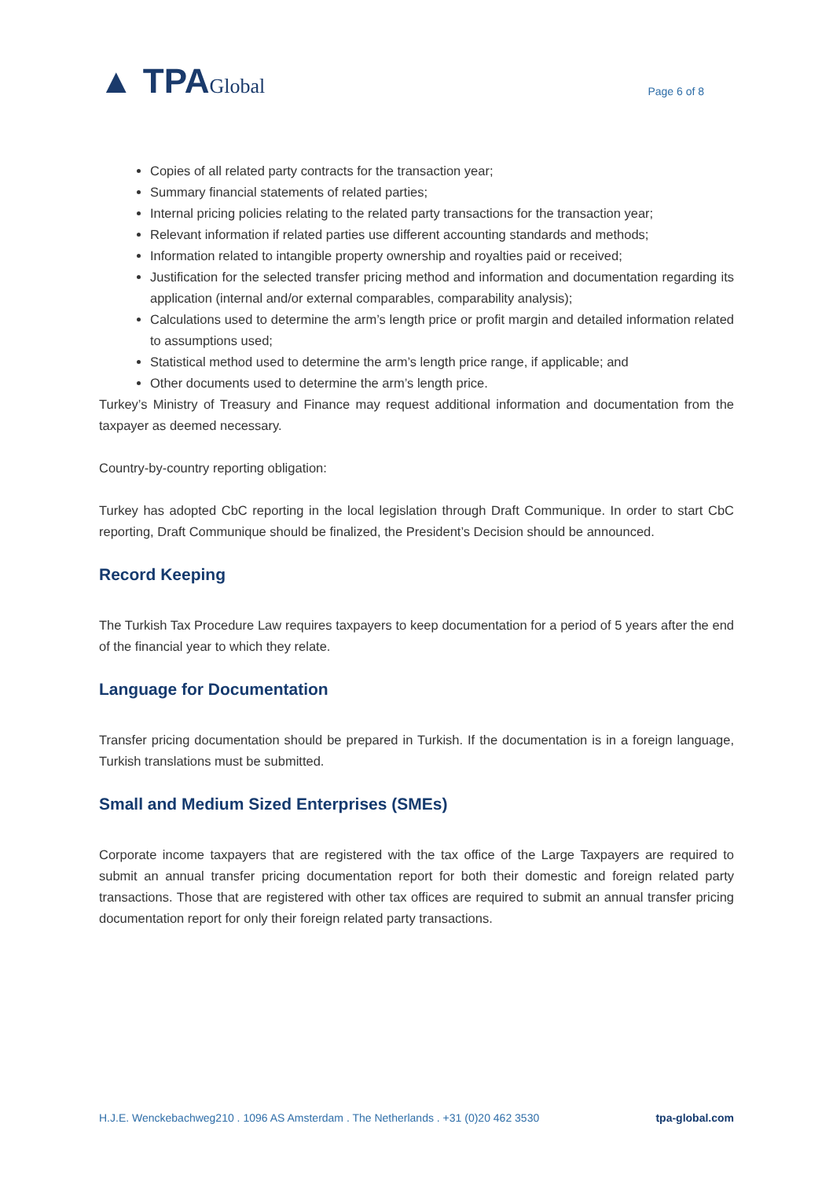▲ TPAGlobal
Page 6 of 8
Copies of all related party contracts for the transaction year;
Summary financial statements of related parties;
Internal pricing policies relating to the related party transactions for the transaction year;
Relevant information if related parties use different accounting standards and methods;
Information related to intangible property ownership and royalties paid or received;
Justification for the selected transfer pricing method and information and documentation regarding its application (internal and/or external comparables, comparability analysis);
Calculations used to determine the arm’s length price or profit margin and detailed information related to assumptions used;
Statistical method used to determine the arm’s length price range, if applicable; and
Other documents used to determine the arm’s length price.
Turkey’s Ministry of Treasury and Finance may request additional information and documentation from the taxpayer as deemed necessary.
Country-by-country reporting obligation:
Turkey has adopted CbC reporting in the local legislation through Draft Communique. In order to start CbC reporting, Draft Communique should be finalized, the President’s Decision should be announced.
Record Keeping
The Turkish Tax Procedure Law requires taxpayers to keep documentation for a period of 5 years after the end of the financial year to which they relate.
Language for Documentation
Transfer pricing documentation should be prepared in Turkish. If the documentation is in a foreign language, Turkish translations must be submitted.
Small and Medium Sized Enterprises (SMEs)
Corporate income taxpayers that are registered with the tax office of the Large Taxpayers are required to submit an annual transfer pricing documentation report for both their domestic and foreign related party transactions. Those that are registered with other tax offices are required to submit an annual transfer pricing documentation report for only their foreign related party transactions.
H.J.E. Wenckebachweg210 . 1096 AS Amsterdam . The Netherlands . +31 (0)20 462 3530 tpa-global.com